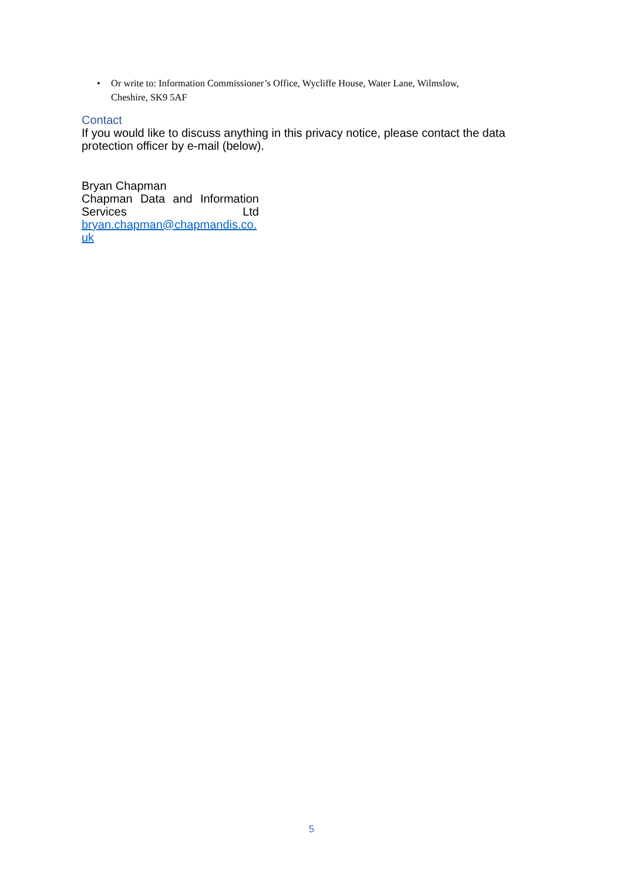• Or write to: Information Commissioner’s Office, Wycliffe House, Water Lane, Wilmslow, Cheshire, SK9 5AF
Contact
If you would like to discuss anything in this privacy notice, please contact the data protection officer by e-mail (below).
Bryan Chapman
Chapman Data and Information Services Ltd
bryan.chapman@chapmandis.co.uk
5